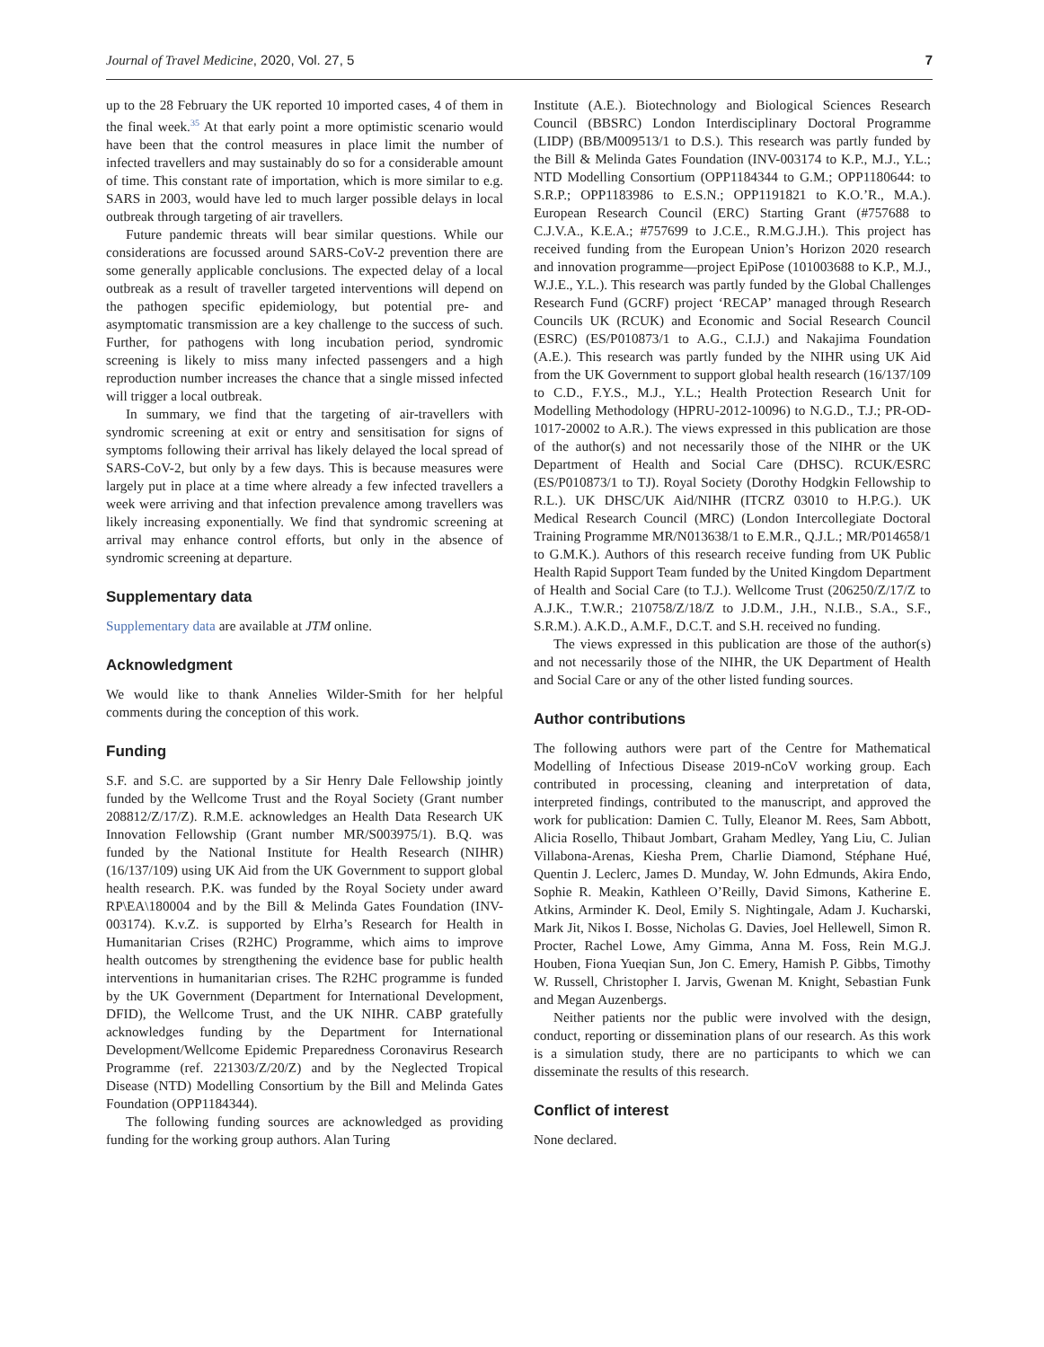Journal of Travel Medicine, 2020, Vol. 27, 5 7
up to the 28 February the UK reported 10 imported cases, 4 of them in the final week.<sup>35</sup> At that early point a more optimistic scenario would have been that the control measures in place limit the number of infected travellers and may sustainably do so for a considerable amount of time. This constant rate of importation, which is more similar to e.g. SARS in 2003, would have led to much larger possible delays in local outbreak through targeting of air travellers.
Future pandemic threats will bear similar questions. While our considerations are focussed around SARS-CoV-2 prevention there are some generally applicable conclusions. The expected delay of a local outbreak as a result of traveller targeted interventions will depend on the pathogen specific epidemiology, but potential pre- and asymptomatic transmission are a key challenge to the success of such. Further, for pathogens with long incubation period, syndromic screening is likely to miss many infected passengers and a high reproduction number increases the chance that a single missed infected will trigger a local outbreak.
In summary, we find that the targeting of air-travellers with syndromic screening at exit or entry and sensitisation for signs of symptoms following their arrival has likely delayed the local spread of SARS-CoV-2, but only by a few days. This is because measures were largely put in place at a time where already a few infected travellers a week were arriving and that infection prevalence among travellers was likely increasing exponentially. We find that syndromic screening at arrival may enhance control efforts, but only in the absence of syndromic screening at departure.
Supplementary data
Supplementary data are available at JTM online.
Acknowledgment
We would like to thank Annelies Wilder-Smith for her helpful comments during the conception of this work.
Funding
S.F. and S.C. are supported by a Sir Henry Dale Fellowship jointly funded by the Wellcome Trust and the Royal Society (Grant number 208812/Z/17/Z). R.M.E. acknowledges an Health Data Research UK Innovation Fellowship (Grant number MR/S003975/1). B.Q. was funded by the National Institute for Health Research (NIHR) (16/137/109) using UK Aid from the UK Government to support global health research. P.K. was funded by the Royal Society under award RP\EA\180004 and by the Bill & Melinda Gates Foundation (INV-003174). K.v.Z. is supported by Elrha’s Research for Health in Humanitarian Crises (R2HC) Programme, which aims to improve health outcomes by strengthening the evidence base for public health interventions in humanitarian crises. The R2HC programme is funded by the UK Government (Department for International Development, DFID), the Wellcome Trust, and the UK NIHR. CABP gratefully acknowledges funding by the Department for International Development/Wellcome Epidemic Preparedness Coronavirus Research Programme (ref. 221303/Z/20/Z) and by the Neglected Tropical Disease (NTD) Modelling Consortium by the Bill and Melinda Gates Foundation (OPP1184344).
The following funding sources are acknowledged as providing funding for the working group authors. Alan Turing
Institute (A.E.). Biotechnology and Biological Sciences Research Council (BBSRC) London Interdisciplinary Doctoral Programme (LIDP) (BB/M009513/1 to D.S.). This research was partly funded by the Bill & Melinda Gates Foundation (INV-003174 to K.P., M.J., Y.L.; NTD Modelling Consortium (OPP1184344 to G.M.; OPP1180644: to S.R.P.; OPP1183986 to E.S.N.; OPP1191821 to K.O.’R., M.A.). European Research Council (ERC) Starting Grant (#757688 to C.J.V.A., K.E.A.; #757699 to J.C.E., R.M.G.J.H.). This project has received funding from the European Union’s Horizon 2020 research and innovation programme—project EpiPose (101003688 to K.P., M.J., W.J.E., Y.L.). This research was partly funded by the Global Challenges Research Fund (GCRF) project ‘RECAP’ managed through Research Councils UK (RCUK) and Economic and Social Research Council (ESRC) (ES/P010873/1 to A.G., C.I.J.) and Nakajima Foundation (A.E.). This research was partly funded by the NIHR using UK Aid from the UK Government to support global health research (16/137/109 to C.D., F.Y.S., M.J., Y.L.; Health Protection Research Unit for Modelling Methodology (HPRU-2012-10096) to N.G.D., T.J.; PR-OD-1017-20002 to A.R.). The views expressed in this publication are those of the author(s) and not necessarily those of the NIHR or the UK Department of Health and Social Care (DHSC). RCUK/ESRC (ES/P010873/1 to TJ). Royal Society (Dorothy Hodgkin Fellowship to R.L.). UK DHSC/UK Aid/NIHR (ITCRZ 03010 to H.P.G.). UK Medical Research Council (MRC) (London Intercollegiate Doctoral Training Programme MR/N013638/1 to E.M.R., Q.J.L.; MR/P014658/1 to G.M.K.). Authors of this research receive funding from UK Public Health Rapid Support Team funded by the United Kingdom Department of Health and Social Care (to T.J.). Wellcome Trust (206250/Z/17/Z to A.J.K., T.W.R.; 210758/Z/18/Z to J.D.M., J.H., N.I.B., S.A., S.F., S.R.M.). A.K.D., A.M.F., D.C.T. and S.H. received no funding.
The views expressed in this publication are those of the author(s) and not necessarily those of the NIHR, the UK Department of Health and Social Care or any of the other listed funding sources.
Author contributions
The following authors were part of the Centre for Mathematical Modelling of Infectious Disease 2019-nCoV working group. Each contributed in processing, cleaning and interpretation of data, interpreted findings, contributed to the manuscript, and approved the work for publication: Damien C. Tully, Eleanor M. Rees, Sam Abbott, Alicia Rosello, Thibaut Jombart, Graham Medley, Yang Liu, C. Julian Villabona-Arenas, Kiesha Prem, Charlie Diamond, Stéphane Hué, Quentin J. Leclerc, James D. Munday, W. John Edmunds, Akira Endo, Sophie R. Meakin, Kathleen O’Reilly, David Simons, Katherine E. Atkins, Arminder K. Deol, Emily S. Nightingale, Adam J. Kucharski, Mark Jit, Nikos I. Bosse, Nicholas G. Davies, Joel Hellewell, Simon R. Procter, Rachel Lowe, Amy Gimma, Anna M. Foss, Rein M.G.J. Houben, Fiona Yueqian Sun, Jon C. Emery, Hamish P. Gibbs, Timothy W. Russell, Christopher I. Jarvis, Gwenan M. Knight, Sebastian Funk and Megan Auzenbergs.
Neither patients nor the public were involved with the design, conduct, reporting or dissemination plans of our research. As this work is a simulation study, there are no participants to which we can disseminate the results of this research.
Conflict of interest
None declared.